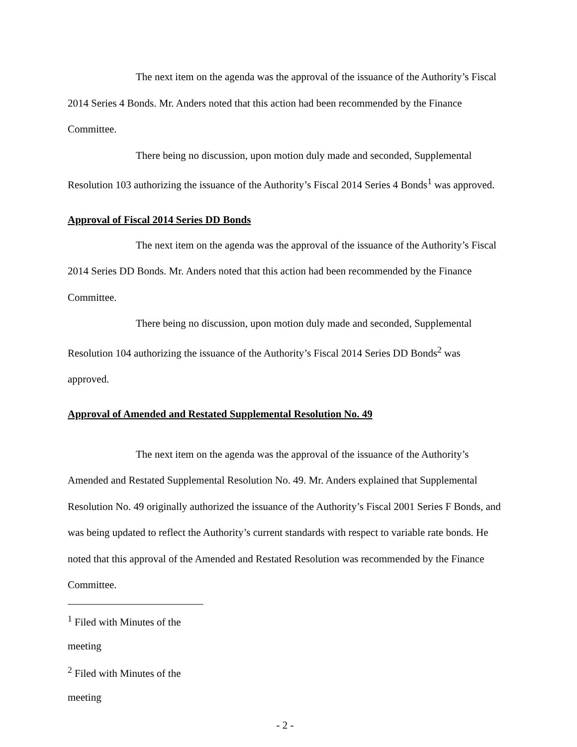The next item on the agenda was the approval of the issuance of the Authority’s Fiscal 2014 Series 4 Bonds. Mr. Anders noted that this action had been recommended by the Finance Committee.
There being no discussion, upon motion duly made and seconded, Supplemental Resolution 103 authorizing the issuance of the Authority’s Fiscal 2014 Series 4 Bonds<sup>1</sup> was approved.
Approval of Fiscal 2014 Series DD Bonds
The next item on the agenda was the approval of the issuance of the Authority’s Fiscal 2014 Series DD Bonds. Mr. Anders noted that this action had been recommended by the Finance Committee.
There being no discussion, upon motion duly made and seconded, Supplemental Resolution 104 authorizing the issuance of the Authority’s Fiscal 2014 Series DD Bonds<sup>2</sup> was approved.
Approval of Amended and Restated Supplemental Resolution No. 49
The next item on the agenda was the approval of the issuance of the Authority’s Amended and Restated Supplemental Resolution No. 49. Mr. Anders explained that Supplemental Resolution No. 49 originally authorized the issuance of the Authority’s Fiscal 2001 Series F Bonds, and was being updated to reflect the Authority’s current standards with respect to variable rate bonds. He noted that this approval of the Amended and Restated Resolution was recommended by the Finance Committee.
<sup>1</sup> Filed with Minutes of the meeting
<sup>2</sup> Filed with Minutes of the meeting
- 2 -